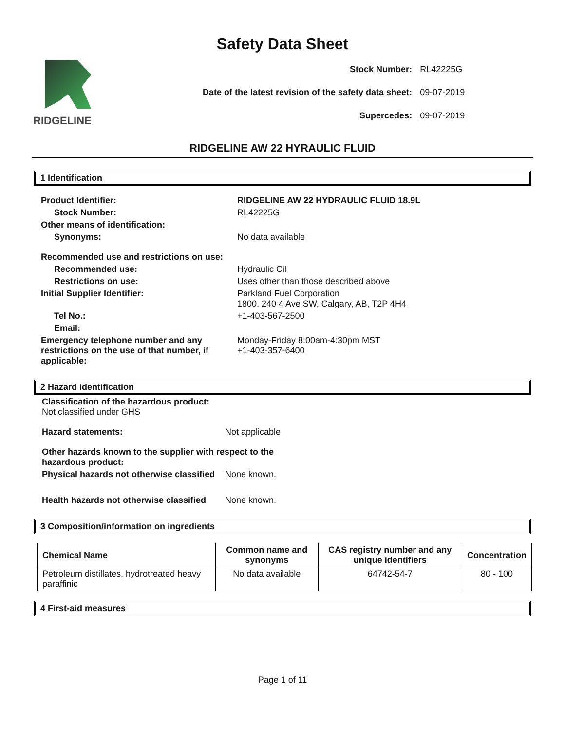Safety Data Sheet
RIDGELINE
| Stock Number: | RL42225G |
| Date of the latest revision of the safety data sheet: | 09-07-2019 |
| Supercedes: | 09-07-2019 |
RIDGELINE AW 22 HYRAULIC FLUID
1 Identification
| Product Identifier: | RIDGELINE AW 22 HYDRAULIC FLUID 18.9L |
| Stock Number: | RL42225G |
| Other means of identification: | |
| Synonyms: | No data available |
| Recommended use and restrictions on use: | |
| Recommended use: | Hydraulic Oil |
| Restrictions on use: | Uses other than those described above |
| Initial Supplier Identifier: | Parkland Fuel Corporation 1800, 240 4 Ave SW, Calgary, AB, T2P 4H4 |
| Tel No.: | +1-403-567-2500 |
| Email: | |
| Emergency telephone number and any restrictions on the use of that number, if applicable: | Monday-Friday 8:00am-4:30pm MST +1-403-357-6400 |
2 Hazard identification
Classification of the hazardous product:
Not classified under GHS
| Hazard statements: | Not applicable |
| Other hazards known to the supplier with respect to the hazardous product: | |
| Physical hazards not otherwise classified | None known. |
| Health hazards not otherwise classified | None known. |
3 Composition/information on ingredients
| Chemical Name | Common name and synonyms | CAS registry number and any unique identifiers | Concentration |
| --- | --- | --- | --- |
| Petroleum distillates, hydrotreated heavy paraffinic | No data available | 64742-54-7 | 80 - 100 |
4 First-aid measures
Page 1 of 11